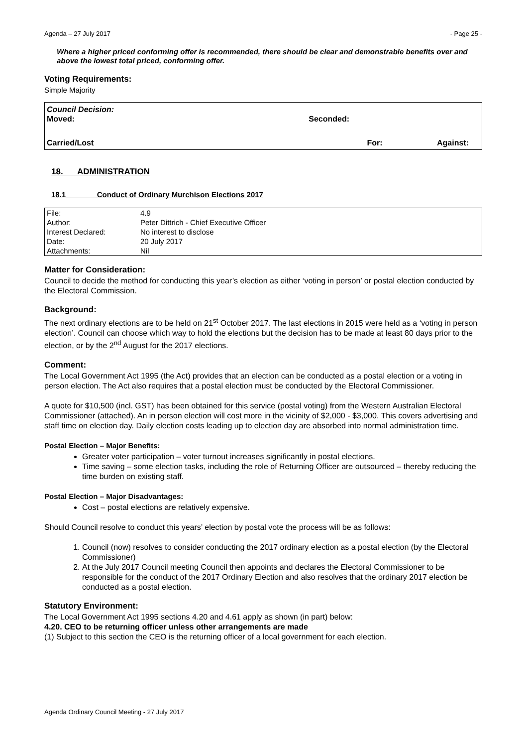Agenda – 27 July 2017 - Page 25 -
Where a higher priced conforming offer is recommended, there should be clear and demonstrable benefits over and above the lowest total priced, conforming offer.
Voting Requirements:
Simple Majority
Council Decision:
Moved: Seconded:
Carried/Lost For: Against:
18. ADMINISTRATION
18.1 Conduct of Ordinary Murchison Elections 2017
| File: | 4.9 |
| Author: | Peter Dittrich - Chief Executive Officer |
| Interest Declared: | No interest to disclose |
| Date: | 20 July 2017 |
| Attachments: | Nil |
Matter for Consideration:
Council to decide the method for conducting this year’s election as either ‘voting in person’ or postal election conducted by the Electoral Commission.
Background:
The next ordinary elections are to be held on 21<sup>st</sup> October 2017. The last elections in 2015 were held as a ‘voting in person election’. Council can choose which way to hold the elections but the decision has to be made at least 80 days prior to the election, or by the 2<sup>nd</sup> August for the 2017 elections.
Comment:
The Local Government Act 1995 (the Act) provides that an election can be conducted as a postal election or a voting in person election. The Act also requires that a postal election must be conducted by the Electoral Commissioner.
A quote for $10,500 (incl. GST) has been obtained for this service (postal voting) from the Western Australian Electoral Commissioner (attached). An in person election will cost more in the vicinity of $2,000 - $3,000. This covers advertising and staff time on election day. Daily election costs leading up to election day are absorbed into normal administration time.
Postal Election – Major Benefits:
Greater voter participation – voter turnout increases significantly in postal elections.
Time saving – some election tasks, including the role of Returning Officer are outsourced – thereby reducing the time burden on existing staff.
Postal Election – Major Disadvantages:
Cost – postal elections are relatively expensive.
Should Council resolve to conduct this years’ election by postal vote the process will be as follows:
1. Council (now) resolves to consider conducting the 2017 ordinary election as a postal election (by the Electoral Commissioner)
2. At the July 2017 Council meeting Council then appoints and declares the Electoral Commissioner to be responsible for the conduct of the 2017 Ordinary Election and also resolves that the ordinary 2017 election be conducted as a postal election.
Statutory Environment:
The Local Government Act 1995 sections 4.20 and 4.61 apply as shown (in part) below:
4.20. CEO to be returning officer unless other arrangements are made
(1) Subject to this section the CEO is the returning officer of a local government for each election.
Agenda Ordinary Council Meeting - 27 July 2017